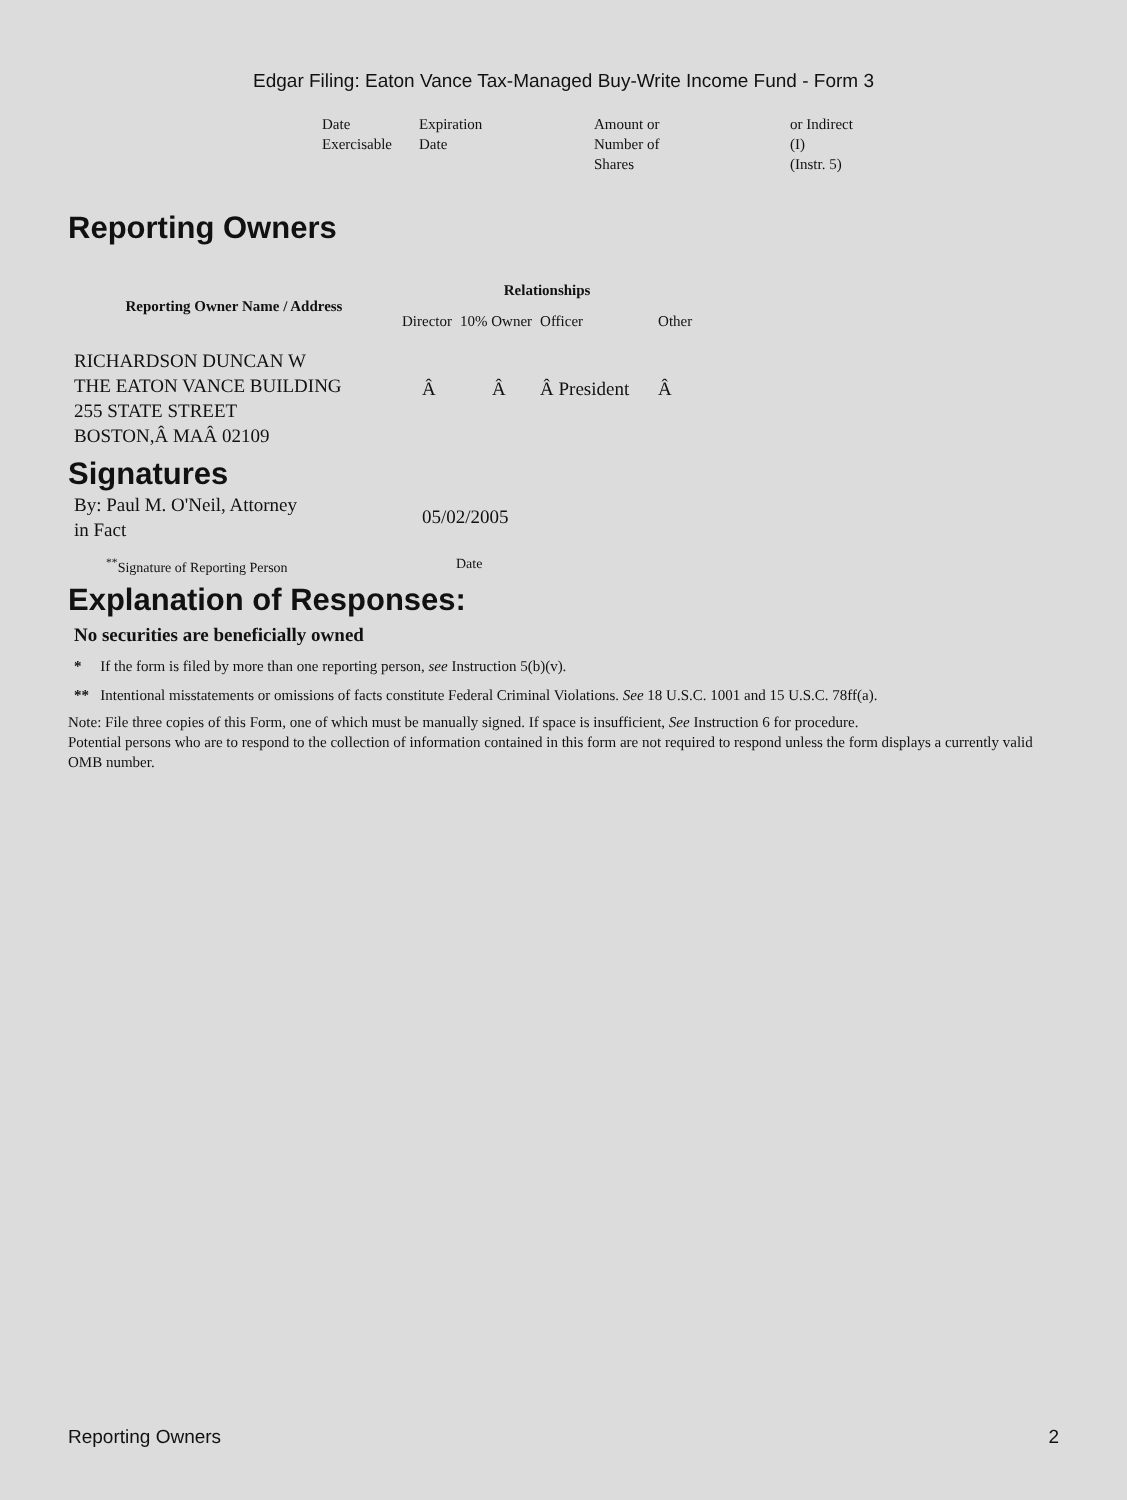Edgar Filing: Eaton Vance Tax-Managed Buy-Write Income Fund - Form 3
| Date Exercisable | Expiration Date | Amount or Number of Shares | or Indirect (I) (Instr. 5) |
Reporting Owners
| Reporting Owner Name / Address | Relationships | | | |
| --- | --- | --- | --- | --- |
| | Director | 10% Owner | Officer | Other |
| RICHARDSON DUNCAN W THE EATON VANCE BUILDING 255 STATE STREET BOSTON,Â MAÂ 02109 | Â | Â | Â President | Â |
Signatures
| By: Paul M. O'Neil, Attorney in Fact | 05/02/2005 |
| <sup>**</sup> Signature of Reporting Person | Date |
Explanation of Responses:
No securities are beneficially owned
* If the form is filed by more than one reporting person, see Instruction 5(b)(v).
** Intentional misstatements or omissions of facts constitute Federal Criminal Violations. See 18 U.S.C. 1001 and 15 U.S.C. 78ff(a).
Note: File three copies of this Form, one of which must be manually signed. If space is insufficient, See Instruction 6 for procedure.
Potential persons who are to respond to the collection of information contained in this form are not required to respond unless the form displays a currently valid OMB number.
Reporting Owners 2